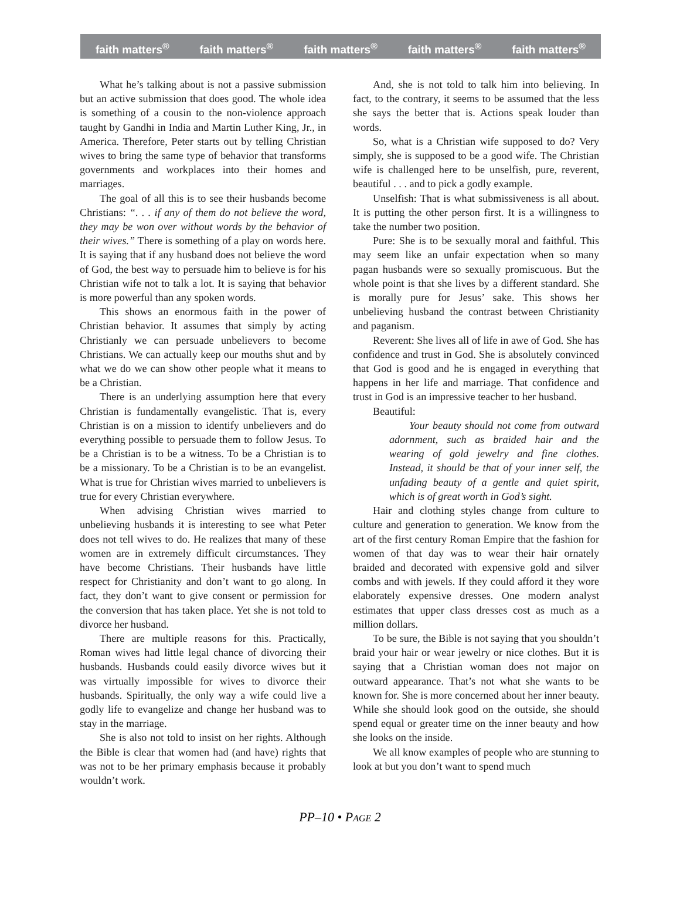faith matters<sup>®</sup> faith matters<sup>®</sup> faith matters<sup>®</sup> faith matters<sup>®</sup> faith matters<sup>®</sup>
What he’s talking about is not a passive submission but an active submission that does good. The whole idea is something of a cousin to the non-violence approach taught by Gandhi in India and Martin Luther King, Jr., in America. Therefore, Peter starts out by telling Christian wives to bring the same type of behavior that transforms governments and workplaces into their homes and marriages.
The goal of all this is to see their husbands become Christians: “. . . if any of them do not believe the word, they may be won over without words by the behavior of their wives.” There is something of a play on words here. It is saying that if any husband does not believe the word of God, the best way to persuade him to believe is for his Christian wife not to talk a lot. It is saying that behavior is more powerful than any spoken words.
This shows an enormous faith in the power of Christian behavior. It assumes that simply by acting Christianly we can persuade unbelievers to become Christians. We can actually keep our mouths shut and by what we do we can show other people what it means to be a Christian.
There is an underlying assumption here that every Christian is fundamentally evangelistic. That is, every Christian is on a mission to identify unbelievers and do everything possible to persuade them to follow Jesus. To be a Christian is to be a witness. To be a Christian is to be a missionary. To be a Christian is to be an evangelist. What is true for Christian wives married to unbelievers is true for every Christian everywhere.
When advising Christian wives married to unbelieving husbands it is interesting to see what Peter does not tell wives to do. He realizes that many of these women are in extremely difficult circumstances. They have become Christians. Their husbands have little respect for Christianity and don’t want to go along. In fact, they don’t want to give consent or permission for the conversion that has taken place. Yet she is not told to divorce her husband.
There are multiple reasons for this. Practically, Roman wives had little legal chance of divorcing their husbands. Husbands could easily divorce wives but it was virtually impossible for wives to divorce their husbands. Spiritually, the only way a wife could live a godly life to evangelize and change her husband was to stay in the marriage.
She is also not told to insist on her rights. Although the Bible is clear that women had (and have) rights that was not to be her primary emphasis because it probably wouldn’t work.
And, she is not told to talk him into believing. In fact, to the contrary, it seems to be assumed that the less she says the better that is. Actions speak louder than words.
So, what is a Christian wife supposed to do? Very simply, she is supposed to be a good wife. The Christian wife is challenged here to be unselfish, pure, reverent, beautiful . . . and to pick a godly example.
Unselfish: That is what submissiveness is all about. It is putting the other person first. It is a willingness to take the number two position.
Pure: She is to be sexually moral and faithful. This may seem like an unfair expectation when so many pagan husbands were so sexually promiscuous. But the whole point is that she lives by a different standard. She is morally pure for Jesus’ sake. This shows her unbelieving husband the contrast between Christianity and paganism.
Reverent: She lives all of life in awe of God. She has confidence and trust in God. She is absolutely convinced that God is good and he is engaged in everything that happens in her life and marriage. That confidence and trust in God is an impressive teacher to her husband.
Beautiful:
Your beauty should not come from outward adornment, such as braided hair and the wearing of gold jewelry and fine clothes. Instead, it should be that of your inner self, the unfading beauty of a gentle and quiet spirit, which is of great worth in God’s sight.
Hair and clothing styles change from culture to culture and generation to generation. We know from the art of the first century Roman Empire that the fashion for women of that day was to wear their hair ornately braided and decorated with expensive gold and silver combs and with jewels. If they could afford it they wore elaborately expensive dresses. One modern analyst estimates that upper class dresses cost as much as a million dollars.
To be sure, the Bible is not saying that you shouldn’t braid your hair or wear jewelry or nice clothes. But it is saying that a Christian woman does not major on outward appearance. That’s not what she wants to be known for. She is more concerned about her inner beauty. While she should look good on the outside, she should spend equal or greater time on the inner beauty and how she looks on the inside.
We all know examples of people who are stunning to look at but you don’t want to spend much
PP–10 • PAGE 2